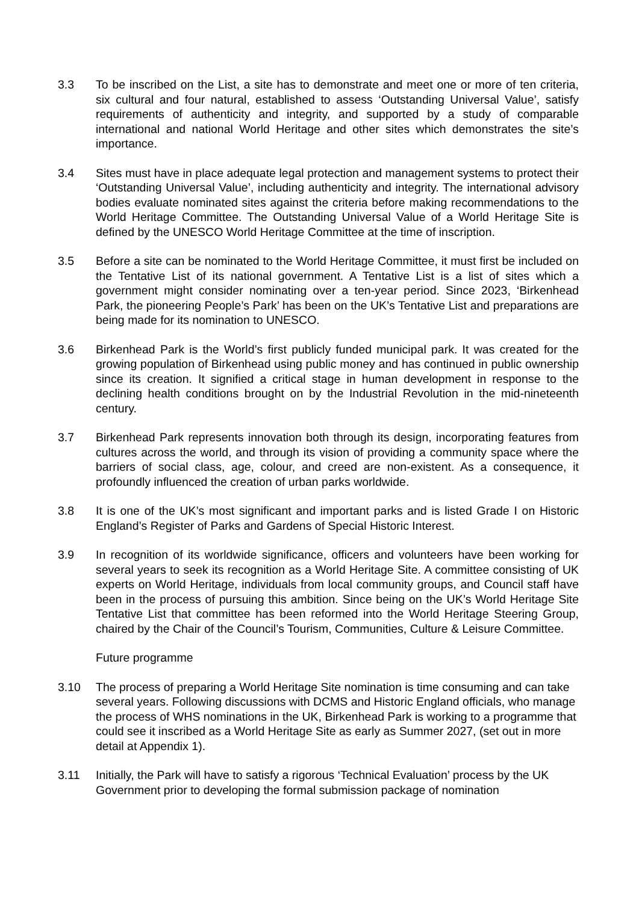3.3 To be inscribed on the List, a site has to demonstrate and meet one or more of ten criteria, six cultural and four natural, established to assess ‘Outstanding Universal Value’, satisfy requirements of authenticity and integrity, and supported by a study of comparable international and national World Heritage and other sites which demonstrates the site’s importance.
3.4 Sites must have in place adequate legal protection and management systems to protect their ‘Outstanding Universal Value’, including authenticity and integrity. The international advisory bodies evaluate nominated sites against the criteria before making recommendations to the World Heritage Committee. The Outstanding Universal Value of a World Heritage Site is defined by the UNESCO World Heritage Committee at the time of inscription.
3.5 Before a site can be nominated to the World Heritage Committee, it must first be included on the Tentative List of its national government. A Tentative List is a list of sites which a government might consider nominating over a ten-year period. Since 2023, ‘Birkenhead Park, the pioneering People’s Park’ has been on the UK’s Tentative List and preparations are being made for its nomination to UNESCO.
3.6 Birkenhead Park is the World’s first publicly funded municipal park. It was created for the growing population of Birkenhead using public money and has continued in public ownership since its creation. It signified a critical stage in human development in response to the declining health conditions brought on by the Industrial Revolution in the mid-nineteenth century.
3.7 Birkenhead Park represents innovation both through its design, incorporating features from cultures across the world, and through its vision of providing a community space where the barriers of social class, age, colour, and creed are non-existent. As a consequence, it profoundly influenced the creation of urban parks worldwide.
3.8 It is one of the UK’s most significant and important parks and is listed Grade I on Historic England’s Register of Parks and Gardens of Special Historic Interest.
3.9 In recognition of its worldwide significance, officers and volunteers have been working for several years to seek its recognition as a World Heritage Site. A committee consisting of UK experts on World Heritage, individuals from local community groups, and Council staff have been in the process of pursuing this ambition. Since being on the UK’s World Heritage Site Tentative List that committee has been reformed into the World Heritage Steering Group, chaired by the Chair of the Council’s Tourism, Communities, Culture & Leisure Committee.
Future programme
3.10 The process of preparing a World Heritage Site nomination is time consuming and can take several years. Following discussions with DCMS and Historic England officials, who manage the process of WHS nominations in the UK, Birkenhead Park is working to a programme that could see it inscribed as a World Heritage Site as early as Summer 2027, (set out in more detail at Appendix 1).
3.11 Initially, the Park will have to satisfy a rigorous ‘Technical Evaluation’ process by the UK Government prior to developing the formal submission package of nomination